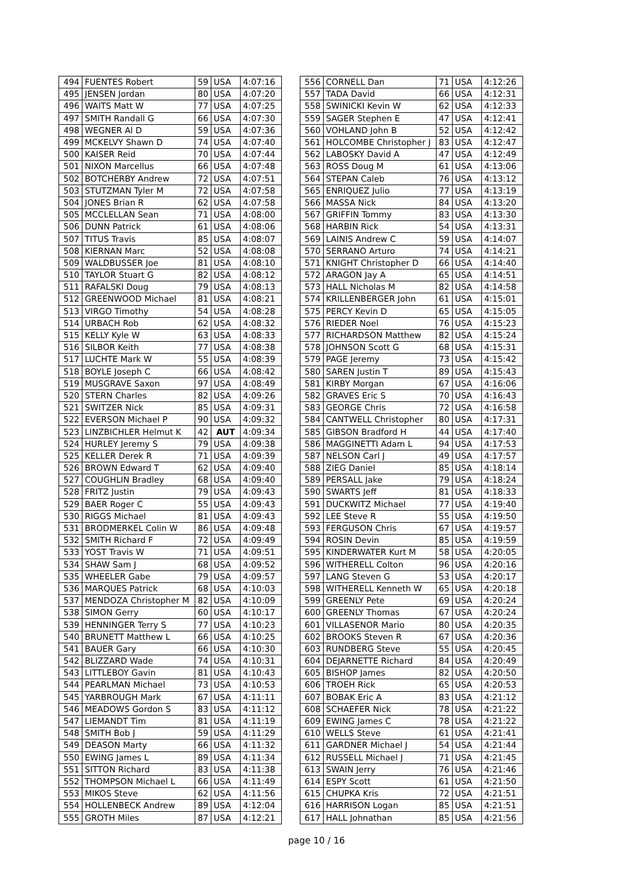| 494 | FUENTES Robert | 59 | USA | 4:07:16 |
| 495 | JENSEN Jordan | 80 | USA | 4:07:20 |
| 496 | WAITS Matt W | 77 | USA | 4:07:25 |
| 497 | SMITH Randall G | 66 | USA | 4:07:30 |
| 498 | WEGNER Al D | 59 | USA | 4:07:36 |
| 499 | MCKELVY Shawn D | 74 | USA | 4:07:40 |
| 500 | KAISER Reid | 70 | USA | 4:07:44 |
| 501 | NIXON Marcellus | 66 | USA | 4:07:48 |
| 502 | BOTCHERBY Andrew | 72 | USA | 4:07:51 |
| 503 | STUTZMAN Tyler M | 72 | USA | 4:07:58 |
| 504 | JONES Brian R | 62 | USA | 4:07:58 |
| 505 | MCCLELLAN Sean | 71 | USA | 4:08:00 |
| 506 | DUNN Patrick | 61 | USA | 4:08:06 |
| 507 | TITUS Travis | 85 | USA | 4:08:07 |
| 508 | KIERNAN Marc | 52 | USA | 4:08:08 |
| 509 | WALDBUSSER Joe | 81 | USA | 4:08:10 |
| 510 | TAYLOR Stuart G | 82 | USA | 4:08:12 |
| 511 | RAFALSKI Doug | 79 | USA | 4:08:13 |
| 512 | GREENWOOD Michael | 81 | USA | 4:08:21 |
| 513 | VIRGO Timothy | 54 | USA | 4:08:28 |
| 514 | URBACH Rob | 62 | USA | 4:08:32 |
| 515 | KELLY Kyle W | 63 | USA | 4:08:33 |
| 516 | SILBOR Keith | 77 | USA | 4:08:38 |
| 517 | LUCHTE Mark W | 55 | USA | 4:08:39 |
| 518 | BOYLE Joseph C | 66 | USA | 4:08:42 |
| 519 | MUSGRAVE Saxon | 97 | USA | 4:08:49 |
| 520 | STERN Charles | 82 | USA | 4:09:26 |
| 521 | SWITZER Nick | 85 | USA | 4:09:31 |
| 522 | EVERSON Michael P | 90 | USA | 4:09:32 |
| 523 | LINZBICHLER Helmut K | 42 | AUT | 4:09:34 |
| 524 | HURLEY Jeremy S | 79 | USA | 4:09:38 |
| 525 | KELLER Derek R | 71 | USA | 4:09:39 |
| 526 | BROWN Edward T | 62 | USA | 4:09:40 |
| 527 | COUGHLIN Bradley | 68 | USA | 4:09:40 |
| 528 | FRITZ Justin | 79 | USA | 4:09:43 |
| 529 | BAER Roger C | 55 | USA | 4:09:43 |
| 530 | RIGGS Michael | 81 | USA | 4:09:43 |
| 531 | BRODMERKEL Colin W | 86 | USA | 4:09:48 |
| 532 | SMITH Richard F | 72 | USA | 4:09:49 |
| 533 | YOST Travis W | 71 | USA | 4:09:51 |
| 534 | SHAW Sam J | 68 | USA | 4:09:52 |
| 535 | WHEELER Gabe | 79 | USA | 4:09:57 |
| 536 | MARQUES Patrick | 68 | USA | 4:10:03 |
| 537 | MENDOZA Christopher M | 82 | USA | 4:10:09 |
| 538 | SIMON Gerry | 60 | USA | 4:10:17 |
| 539 | HENNINGER Terry S | 77 | USA | 4:10:23 |
| 540 | BRUNETT Matthew L | 66 | USA | 4:10:25 |
| 541 | BAUER Gary | 66 | USA | 4:10:30 |
| 542 | BLIZZARD Wade | 74 | USA | 4:10:31 |
| 543 | LITTLEBOY Gavin | 81 | USA | 4:10:43 |
| 544 | PEARLMAN Michael | 73 | USA | 4:10:53 |
| 545 | YARBROUGH Mark | 67 | USA | 4:11:11 |
| 546 | MEADOWS Gordon S | 83 | USA | 4:11:12 |
| 547 | LIEMANDT Tim | 81 | USA | 4:11:19 |
| 548 | SMITH Bob J | 59 | USA | 4:11:29 |
| 549 | DEASON Marty | 66 | USA | 4:11:32 |
| 550 | EWING James L | 89 | USA | 4:11:34 |
| 551 | SITTON Richard | 83 | USA | 4:11:38 |
| 552 | THOMPSON Michael L | 66 | USA | 4:11:49 |
| 553 | MIKOS Steve | 62 | USA | 4:11:56 |
| 554 | HOLLENBECK Andrew | 89 | USA | 4:12:04 |
| 555 | GROTH Miles | 87 | USA | 4:12:21 |
| 556 | CORNELL Dan | 71 | USA | 4:12:26 |
| 557 | TADA David | 66 | USA | 4:12:31 |
| 558 | SWINICKI Kevin W | 62 | USA | 4:12:33 |
| 559 | SAGER Stephen E | 47 | USA | 4:12:41 |
| 560 | VOHLAND John B | 52 | USA | 4:12:42 |
| 561 | HOLCOMBE Christopher J | 83 | USA | 4:12:47 |
| 562 | LABOSKY David A | 47 | USA | 4:12:49 |
| 563 | ROSS Doug M | 61 | USA | 4:13:06 |
| 564 | STEPAN Caleb | 76 | USA | 4:13:12 |
| 565 | ENRIQUEZ Julio | 77 | USA | 4:13:19 |
| 566 | MASSA Nick | 84 | USA | 4:13:20 |
| 567 | GRIFFIN Tommy | 83 | USA | 4:13:30 |
| 568 | HARBIN Rick | 54 | USA | 4:13:31 |
| 569 | LAINIS Andrew C | 59 | USA | 4:14:07 |
| 570 | SERRANO Arturo | 74 | USA | 4:14:21 |
| 571 | KNIGHT Christopher D | 66 | USA | 4:14:40 |
| 572 | ARAGON Jay A | 65 | USA | 4:14:51 |
| 573 | HALL Nicholas M | 82 | USA | 4:14:58 |
| 574 | KRILLENBERGER John | 61 | USA | 4:15:01 |
| 575 | PERCY Kevin D | 65 | USA | 4:15:05 |
| 576 | RIEDER Noel | 76 | USA | 4:15:23 |
| 577 | RICHARDSON Matthew | 82 | USA | 4:15:24 |
| 578 | JOHNSON Scott G | 68 | USA | 4:15:31 |
| 579 | PAGE Jeremy | 73 | USA | 4:15:42 |
| 580 | SAREN Justin T | 89 | USA | 4:15:43 |
| 581 | KIRBY Morgan | 67 | USA | 4:16:06 |
| 582 | GRAVES Eric S | 70 | USA | 4:16:43 |
| 583 | GEORGE Chris | 72 | USA | 4:16:58 |
| 584 | CANTWELL Christopher | 80 | USA | 4:17:31 |
| 585 | GIBSON Bradford H | 44 | USA | 4:17:40 |
| 586 | MAGGINETTI Adam L | 94 | USA | 4:17:53 |
| 587 | NELSON Carl J | 49 | USA | 4:17:57 |
| 588 | ZIEG Daniel | 85 | USA | 4:18:14 |
| 589 | PERSALL Jake | 79 | USA | 4:18:24 |
| 590 | SWARTS Jeff | 81 | USA | 4:18:33 |
| 591 | DUCKWITZ Michael | 77 | USA | 4:19:40 |
| 592 | LEE Steve R | 55 | USA | 4:19:50 |
| 593 | FERGUSON Chris | 67 | USA | 4:19:57 |
| 594 | ROSIN Devin | 85 | USA | 4:19:59 |
| 595 | KINDERWATER Kurt M | 58 | USA | 4:20:05 |
| 596 | WITHERELL Colton | 96 | USA | 4:20:16 |
| 597 | LANG Steven G | 53 | USA | 4:20:17 |
| 598 | WITHERELL Kenneth W | 65 | USA | 4:20:18 |
| 599 | GREENLY Pete | 69 | USA | 4:20:24 |
| 600 | GREENLY Thomas | 67 | USA | 4:20:24 |
| 601 | VILLASENOR Mario | 80 | USA | 4:20:35 |
| 602 | BROOKS Steven R | 67 | USA | 4:20:36 |
| 603 | RUNDBERG Steve | 55 | USA | 4:20:45 |
| 604 | DEJARNETTE Richard | 84 | USA | 4:20:49 |
| 605 | BISHOP James | 82 | USA | 4:20:50 |
| 606 | TROEH Rick | 65 | USA | 4:20:53 |
| 607 | BOBAK Eric A | 83 | USA | 4:21:12 |
| 608 | SCHAEFER Nick | 78 | USA | 4:21:22 |
| 609 | EWING James C | 78 | USA | 4:21:22 |
| 610 | WELLS Steve | 61 | USA | 4:21:41 |
| 611 | GARDNER Michael J | 54 | USA | 4:21:44 |
| 612 | RUSSELL Michael J | 71 | USA | 4:21:45 |
| 613 | SWAIN Jerry | 76 | USA | 4:21:46 |
| 614 | ESPY Scott | 61 | USA | 4:21:50 |
| 615 | CHUPKA Kris | 72 | USA | 4:21:51 |
| 616 | HARRISON Logan | 85 | USA | 4:21:51 |
| 617 | HALL Johnathan | 85 | USA | 4:21:56 |
page 10 / 16